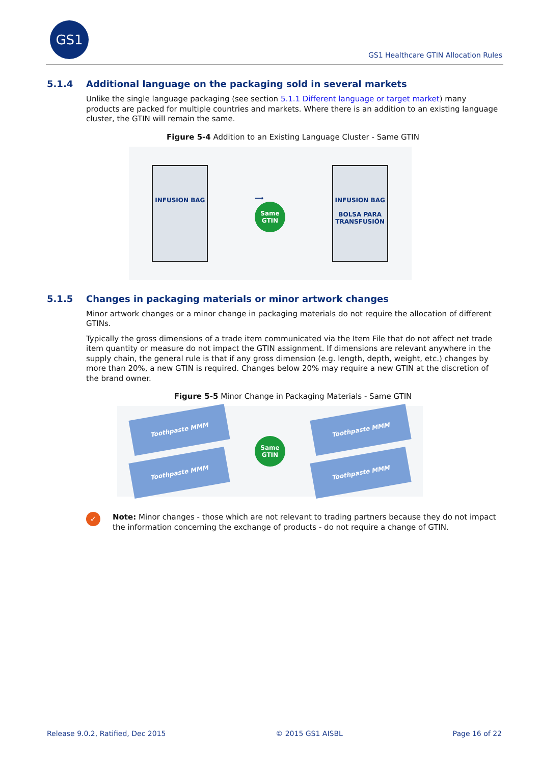GS1
GS1 Healthcare GTIN Allocation Rules
5.1.4 Additional language on the packaging sold in several markets
Unlike the single language packaging (see section 5.1.1 Different language or target market) many products are packed for multiple countries and markets. Where there is an addition to an existing language cluster, the GTIN will remain the same.
Figure 5-4 Addition to an Existing Language Cluster - Same GTIN
INFUSION BAG
⟶
Same
GTIN
INFUSION BAG
BOLSA PARA
TRANSFUSIÓN
5.1.5 Changes in packaging materials or minor artwork changes
Minor artwork changes or a minor change in packaging materials do not require the allocation of different GTINs.
Typically the gross dimensions of a trade item communicated via the Item File that do not affect net trade item quantity or measure do not impact the GTIN assignment. If dimensions are relevant anywhere in the supply chain, the general rule is that if any gross dimension (e.g. length, depth, weight, etc.) changes by more than 20%, a new GTIN is required. Changes below 20% may require a new GTIN at the discretion of the brand owner.
Figure 5-5 Minor Change in Packaging Materials - Same GTIN
Toothpaste MMM
Toothpaste MMM
Same
GTIN
Toothpaste MMM
Toothpaste MMM
✓
Note: Minor changes - those which are not relevant to trading partners because they do not impact the information concerning the exchange of products - do not require a change of GTIN.
Release 9.0.2, Ratified, Dec 2015 © 2015 GS1 AISBL Page 16 of 22